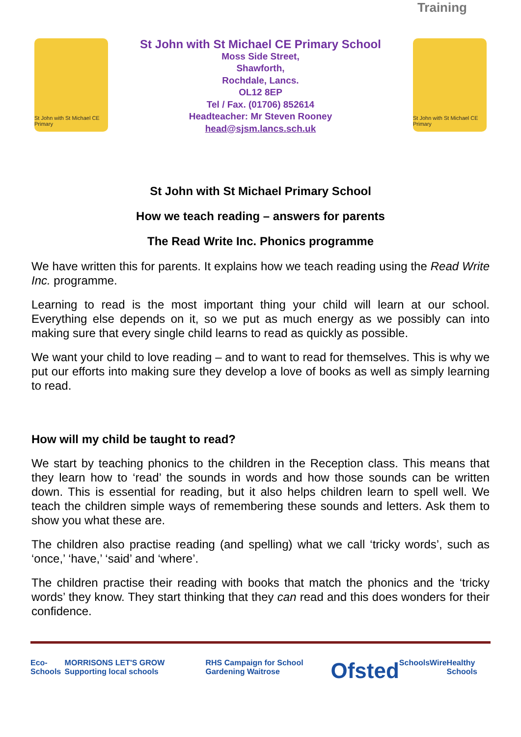Training
St John with St Michael CE Primary
St John with St Michael CE Primary School
Moss Side Street,
Shawforth,
Rochdale, Lancs.
OL12 8EP
Tel / Fax. (01706) 852614
Headteacher: Mr Steven Rooney
head@sjsm.lancs.sch.uk
St John with St Michael CE Primary
St John with St Michael Primary School
How we teach reading – answers for parents
The Read Write Inc. Phonics programme
We have written this for parents. It explains how we teach reading using the Read Write Inc. programme.
Learning to read is the most important thing your child will learn at our school. Everything else depends on it, so we put as much energy as we possibly can into making sure that every single child learns to read as quickly as possible.
We want your child to love reading – and to want to read for themselves. This is why we put our efforts into making sure they develop a love of books as well as simply learning to read.
How will my child be taught to read?
We start by teaching phonics to the children in the Reception class. This means that they learn how to ‘read’ the sounds in words and how those sounds can be written down. This is essential for reading, but it also helps children learn to spell well. We teach the children simple ways of remembering these sounds and letters. Ask them to show you what these are.
The children also practise reading (and spelling) what we call ‘tricky words’, such as ‘once,’ ‘have,’ ‘said’ and ‘where’.
The children practise their reading with books that match the phonics and the ‘tricky words’ they know. They start thinking that they can read and this does wonders for their confidence.
Eco-Schools MORRISONS LET'S GROW Supporting local schools RHS Campaign for School Gardening Waitrose Ofsted SchoolsWire Healthy Schools